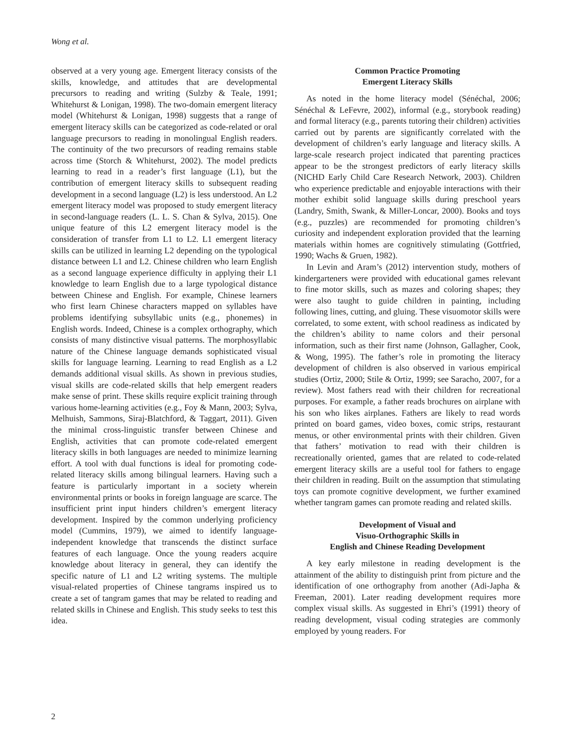Wong et al.
observed at a very young age. Emergent literacy consists of the skills, knowledge, and attitudes that are developmental precursors to reading and writing (Sulzby & Teale, 1991; Whitehurst & Lonigan, 1998). The two-domain emergent literacy model (Whitehurst & Lonigan, 1998) suggests that a range of emergent literacy skills can be categorized as code-related or oral language precursors to reading in monolingual English readers. The continuity of the two precursors of reading remains stable across time (Storch & Whitehurst, 2002). The model predicts learning to read in a reader’s first language (L1), but the contribution of emergent literacy skills to subsequent reading development in a second language (L2) is less understood. An L2 emergent literacy model was proposed to study emergent literacy in second-language readers (L. L. S. Chan & Sylva, 2015). One unique feature of this L2 emergent literacy model is the consideration of transfer from L1 to L2. L1 emergent literacy skills can be utilized in learning L2 depending on the typological distance between L1 and L2. Chinese children who learn English as a second language experience difficulty in applying their L1 knowledge to learn English due to a large typological distance between Chinese and English. For example, Chinese learners who first learn Chinese characters mapped on syllables have problems identifying subsyllabic units (e.g., phonemes) in English words. Indeed, Chinese is a complex orthography, which consists of many distinctive visual patterns. The morphosyllabic nature of the Chinese language demands sophisticated visual skills for language learning. Learning to read English as a L2 demands additional visual skills. As shown in previous studies, visual skills are code-related skills that help emergent readers make sense of print. These skills require explicit training through various home-learning activities (e.g., Foy & Mann, 2003; Sylva, Melhuish, Sammons, Siraj-Blatchford, & Taggart, 2011). Given the minimal cross-linguistic transfer between Chinese and English, activities that can promote code-related emergent literacy skills in both languages are needed to minimize learning effort. A tool with dual functions is ideal for promoting code-related literacy skills among bilingual learners. Having such a feature is particularly important in a society wherein environmental prints or books in foreign language are scarce. The insufficient print input hinders children’s emergent literacy development. Inspired by the common underlying proficiency model (Cummins, 1979), we aimed to identify language-independent knowledge that transcends the distinct surface features of each language. Once the young readers acquire knowledge about literacy in general, they can identify the specific nature of L1 and L2 writing systems. The multiple visual-related properties of Chinese tangrams inspired us to create a set of tangram games that may be related to reading and related skills in Chinese and English. This study seeks to test this idea.
Common Practice Promoting
Emergent Literacy Skills
As noted in the home literacy model (Sénéchal, 2006; Sénéchal & LeFevre, 2002), informal (e.g., storybook reading) and formal literacy (e.g., parents tutoring their children) activities carried out by parents are significantly correlated with the development of children’s early language and literacy skills. A large-scale research project indicated that parenting practices appear to be the strongest predictors of early literacy skills (NICHD Early Child Care Research Network, 2003). Children who experience predictable and enjoyable interactions with their mother exhibit solid language skills during preschool years (Landry, Smith, Swank, & Miller-Loncar, 2000). Books and toys (e.g., puzzles) are recommended for promoting children’s curiosity and independent exploration provided that the learning materials within homes are cognitively stimulating (Gottfried, 1990; Wachs & Gruen, 1982).
In Levin and Aram’s (2012) intervention study, mothers of kindergarteners were provided with educational games relevant to fine motor skills, such as mazes and coloring shapes; they were also taught to guide children in painting, including following lines, cutting, and gluing. These visuomotor skills were correlated, to some extent, with school readiness as indicated by the children’s ability to name colors and their personal information, such as their first name (Johnson, Gallagher, Cook, & Wong, 1995). The father’s role in promoting the literacy development of children is also observed in various empirical studies (Ortiz, 2000; Stile & Ortiz, 1999; see Saracho, 2007, for a review). Most fathers read with their children for recreational purposes. For example, a father reads brochures on airplane with his son who likes airplanes. Fathers are likely to read words printed on board games, video boxes, comic strips, restaurant menus, or other environmental prints with their children. Given that fathers’ motivation to read with their children is recreationally oriented, games that are related to code-related emergent literacy skills are a useful tool for fathers to engage their children in reading. Built on the assumption that stimulating toys can promote cognitive development, we further examined whether tangram games can promote reading and related skills.
Development of Visual and
Visuo-Orthographic Skills in
English and Chinese Reading Development
A key early milestone in reading development is the attainment of the ability to distinguish print from picture and the identification of one orthography from another (Adi-Japha & Freeman, 2001). Later reading development requires more complex visual skills. As suggested in Ehri’s (1991) theory of reading development, visual coding strategies are commonly employed by young readers. For
2